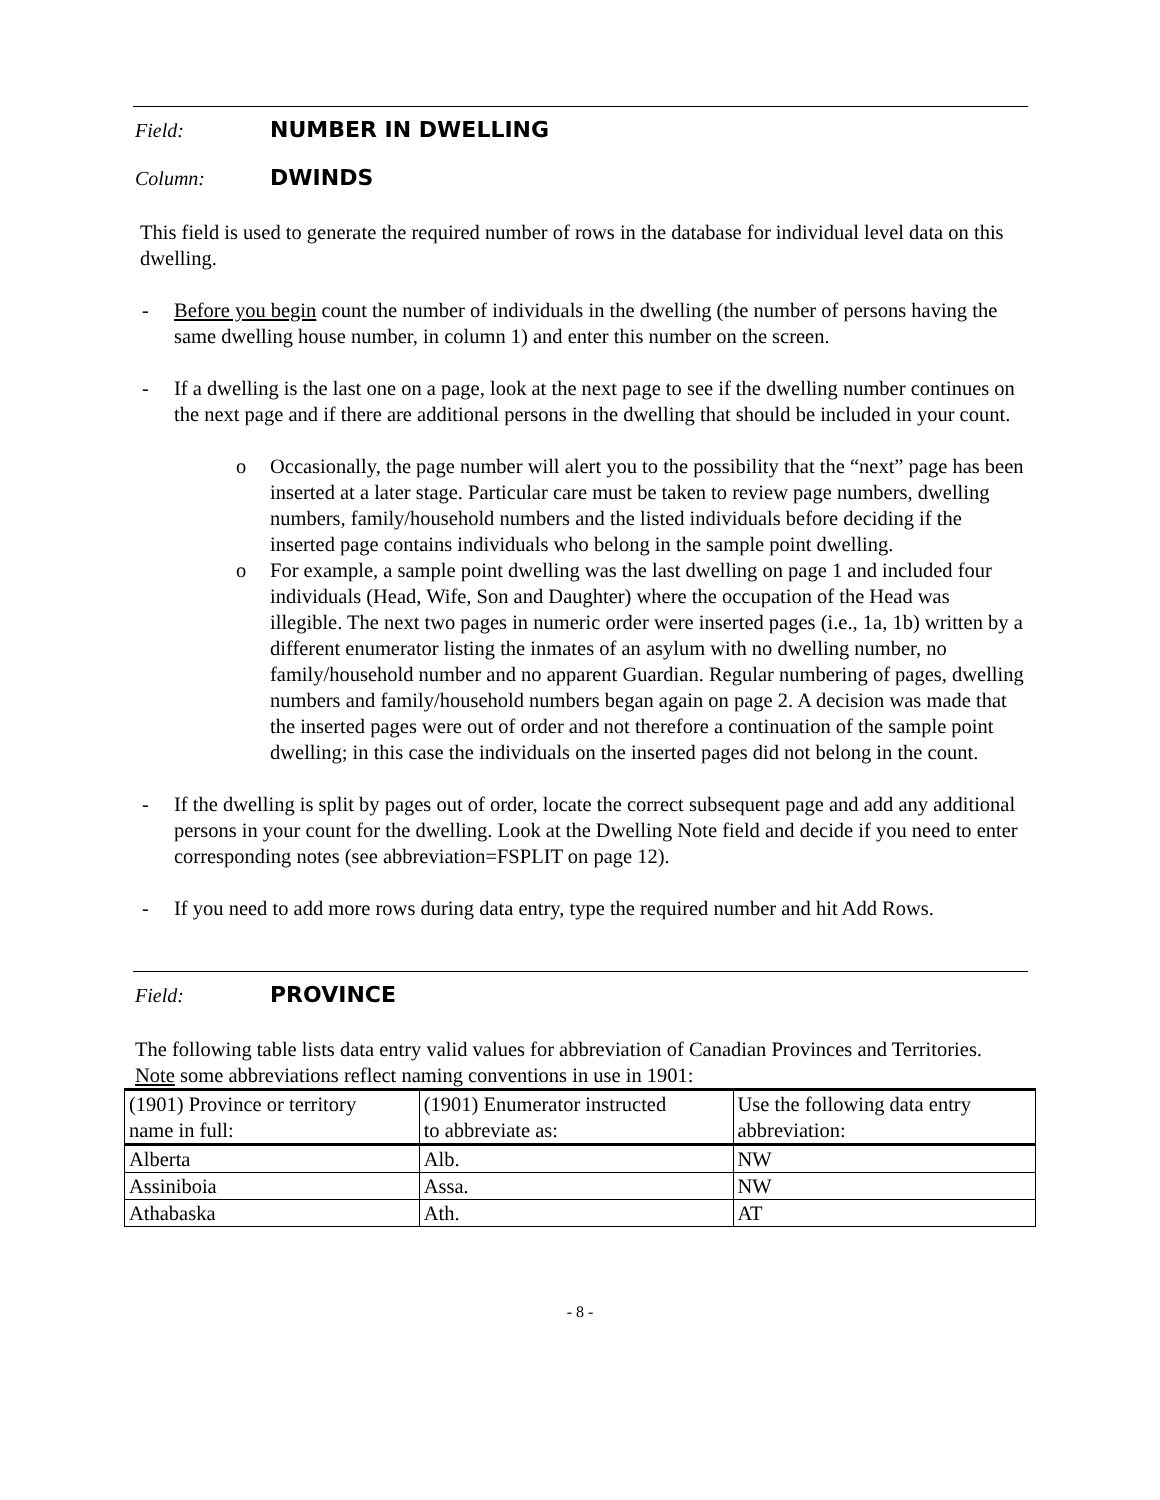Field: NUMBER IN DWELLING
Column: DWINDS
This field is used to generate the required number of rows in the database for individual level data on this dwelling.
- Before you begin count the number of individuals in the dwelling (the number of persons having the same dwelling house number, in column 1) and enter this number on the screen.
- If a dwelling is the last one on a page, look at the next page to see if the dwelling number continues on the next page and if there are additional persons in the dwelling that should be included in your count.
o Occasionally, the page number will alert you to the possibility that the “next” page has been inserted at a later stage. Particular care must be taken to review page numbers, dwelling numbers, family/household numbers and the listed individuals before deciding if the inserted page contains individuals who belong in the sample point dwelling.
o For example, a sample point dwelling was the last dwelling on page 1 and included four individuals (Head, Wife, Son and Daughter) where the occupation of the Head was illegible. The next two pages in numeric order were inserted pages (i.e., 1a, 1b) written by a different enumerator listing the inmates of an asylum with no dwelling number, no family/household number and no apparent Guardian. Regular numbering of pages, dwelling numbers and family/household numbers began again on page 2. A decision was made that the inserted pages were out of order and not therefore a continuation of the sample point dwelling; in this case the individuals on the inserted pages did not belong in the count.
- If the dwelling is split by pages out of order, locate the correct subsequent page and add any additional persons in your count for the dwelling. Look at the Dwelling Note field and decide if you need to enter corresponding notes (see abbreviation=FSPLIT on page 12).
- If you need to add more rows during data entry, type the required number and hit Add Rows.
Field: PROVINCE
The following table lists data entry valid values for abbreviation of Canadian Provinces and Territories. Note some abbreviations reflect naming conventions in use in 1901:
| (1901) Province or territory name in full: | (1901) Enumerator instructed to abbreviate as: | Use the following data entry abbreviation: |
| --- | --- | --- |
| Alberta | Alb. | NW |
| Assiniboia | Assa. | NW |
| Athabaska | Ath. | AT |
- 8 -